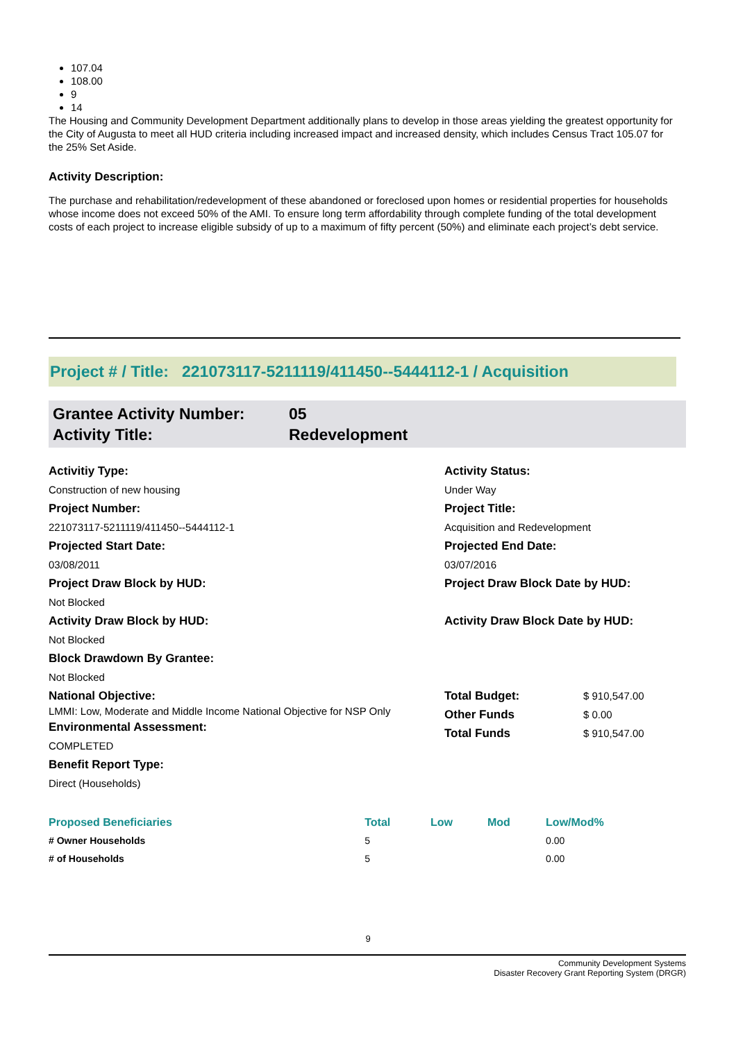107.04
108.00
9
14
The Housing and Community Development Department additionally plans to develop in those areas yielding the greatest opportunity for the City of Augusta to meet all HUD criteria including increased impact and increased density, which includes Census Tract 105.07 for the 25% Set Aside.
Activity Description:
The purchase and rehabilitation/redevelopment of these abandoned or foreclosed upon homes or residential properties for households whose income does not exceed 50% of the AMI. To ensure long term affordability through complete funding of the total development costs of each project to increase eligible subsidy of up to a maximum of fifty percent (50%) and eliminate each project’s debt service.
Project # / Title: 221073117-5211119/411450--5444112-1 / Acquisition
Grantee Activity Number: 05 Activity Title: Redevelopment
Activitiy Type:
Construction of new housing
Project Number:
221073117-5211119/411450--5444112-1
Projected Start Date:
03/08/2011
Project Draw Block by HUD:
Not Blocked
Activity Draw Block by HUD:
Not Blocked
Block Drawdown By Grantee:
Not Blocked
National Objective:
LMMI: Low, Moderate and Middle Income National Objective for NSP Only
Environmental Assessment:
COMPLETED
Benefit Report Type:
Direct (Households)
Activity Status:
Under Way
Project Title:
Acquisition and Redevelopment
Projected End Date:
03/07/2016
Project Draw Block Date by HUD:
Activity Draw Block Date by HUD:
Total Budget: $ 910,547.00 Other Funds $ 0.00 Total Funds $ 910,547.00
| Proposed Beneficiaries | Total | Low | Mod | Low/Mod% |
| --- | --- | --- | --- | --- |
| # Owner Households | 5 | | | 0.00 |
| # of Households | 5 | | | 0.00 |
9
Community Development Systems
Disaster Recovery Grant Reporting System (DRGR)